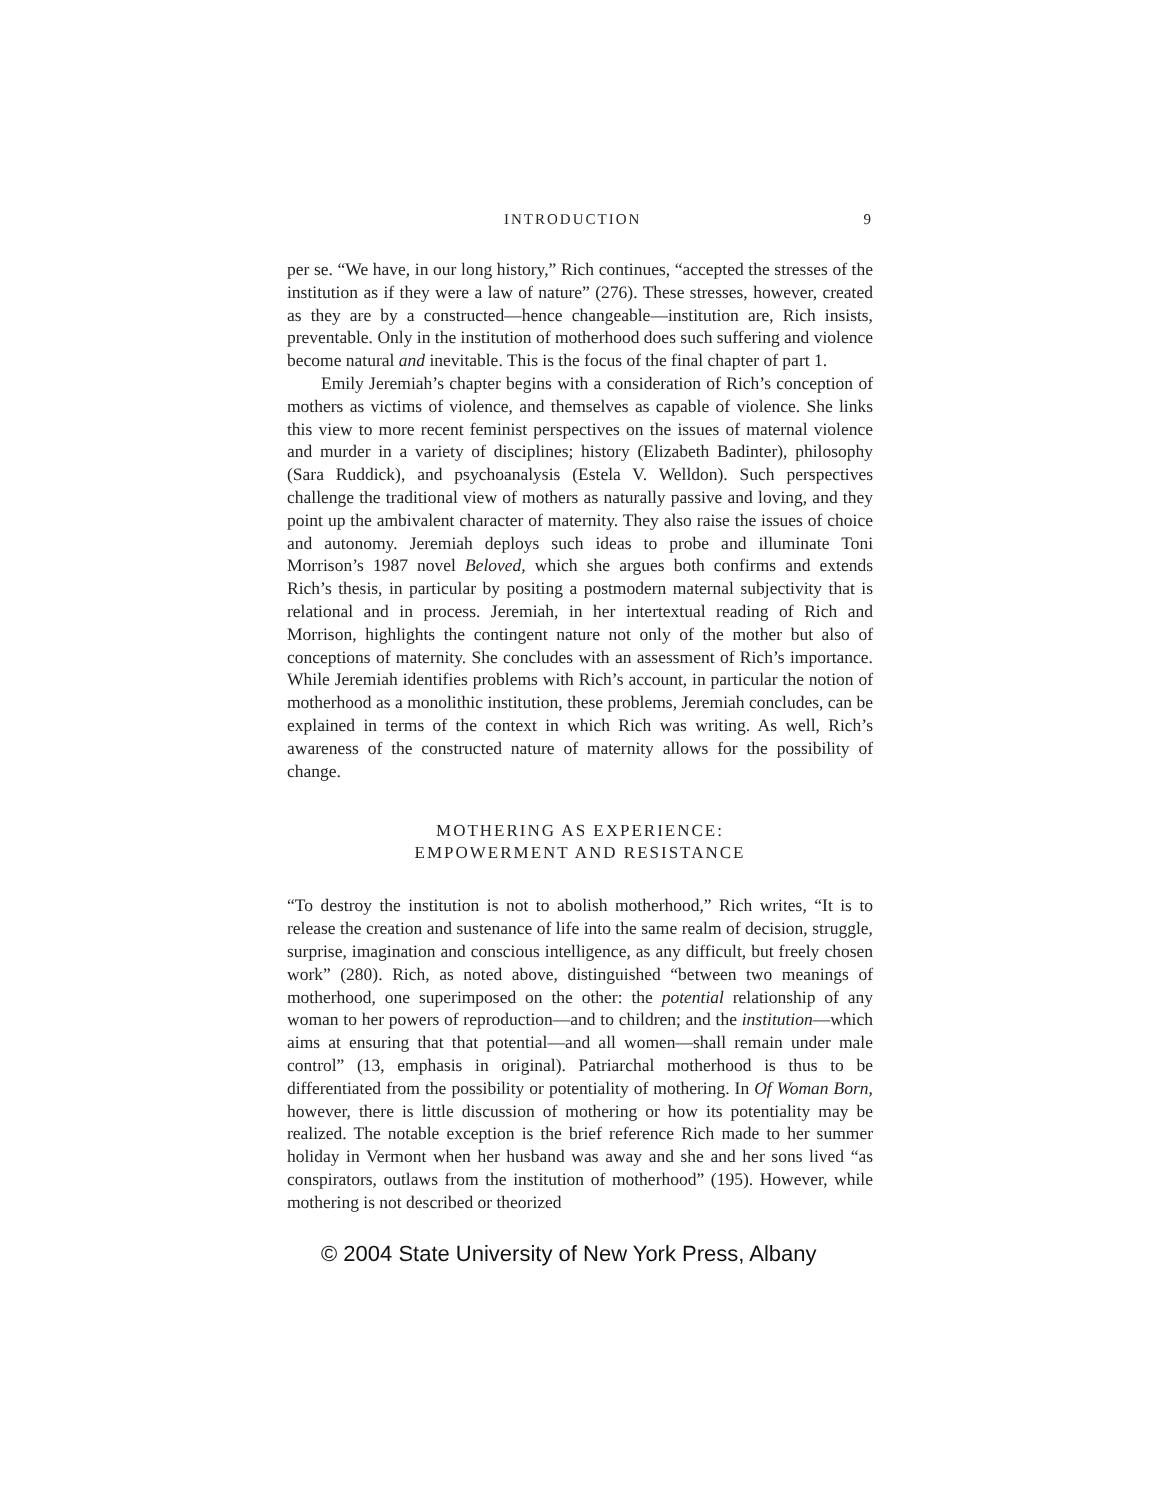INTRODUCTION 9
per se. “We have, in our long history,” Rich continues, “accepted the stresses of the institution as if they were a law of nature” (276). These stresses, however, created as they are by a constructed—hence changeable—institution are, Rich insists, preventable. Only in the institution of motherhood does such suffering and violence become natural and inevitable. This is the focus of the final chapter of part 1.
Emily Jeremiah’s chapter begins with a consideration of Rich’s conception of mothers as victims of violence, and themselves as capable of violence. She links this view to more recent feminist perspectives on the issues of maternal violence and murder in a variety of disciplines; history (Elizabeth Badinter), philosophy (Sara Ruddick), and psychoanalysis (Estela V. Welldon). Such perspectives challenge the traditional view of mothers as naturally passive and loving, and they point up the ambivalent character of maternity. They also raise the issues of choice and autonomy. Jeremiah deploys such ideas to probe and illuminate Toni Morrison’s 1987 novel Beloved, which she argues both confirms and extends Rich’s thesis, in particular by positing a postmodern maternal subjectivity that is relational and in process. Jeremiah, in her intertextual reading of Rich and Morrison, highlights the contingent nature not only of the mother but also of conceptions of maternity. She concludes with an assessment of Rich’s importance. While Jeremiah identifies problems with Rich’s account, in particular the notion of motherhood as a monolithic institution, these problems, Jeremiah concludes, can be explained in terms of the context in which Rich was writing. As well, Rich’s awareness of the constructed nature of maternity allows for the possibility of change.
MOTHERING AS EXPERIENCE:
EMPOWERMENT AND RESISTANCE
“To destroy the institution is not to abolish motherhood,” Rich writes, “It is to release the creation and sustenance of life into the same realm of decision, struggle, surprise, imagination and conscious intelligence, as any difficult, but freely chosen work” (280). Rich, as noted above, distinguished “between two meanings of motherhood, one superimposed on the other: the potential relationship of any woman to her powers of reproduction—and to children; and the institution—which aims at ensuring that that potential—and all women—shall remain under male control” (13, emphasis in original). Patriarchal motherhood is thus to be differentiated from the possibility or potentiality of mothering. In Of Woman Born, however, there is little discussion of mothering or how its potentiality may be realized. The notable exception is the brief reference Rich made to her summer holiday in Vermont when her husband was away and she and her sons lived “as conspirators, outlaws from the institution of motherhood” (195). However, while mothering is not described or theorized
© 2004 State University of New York Press, Albany